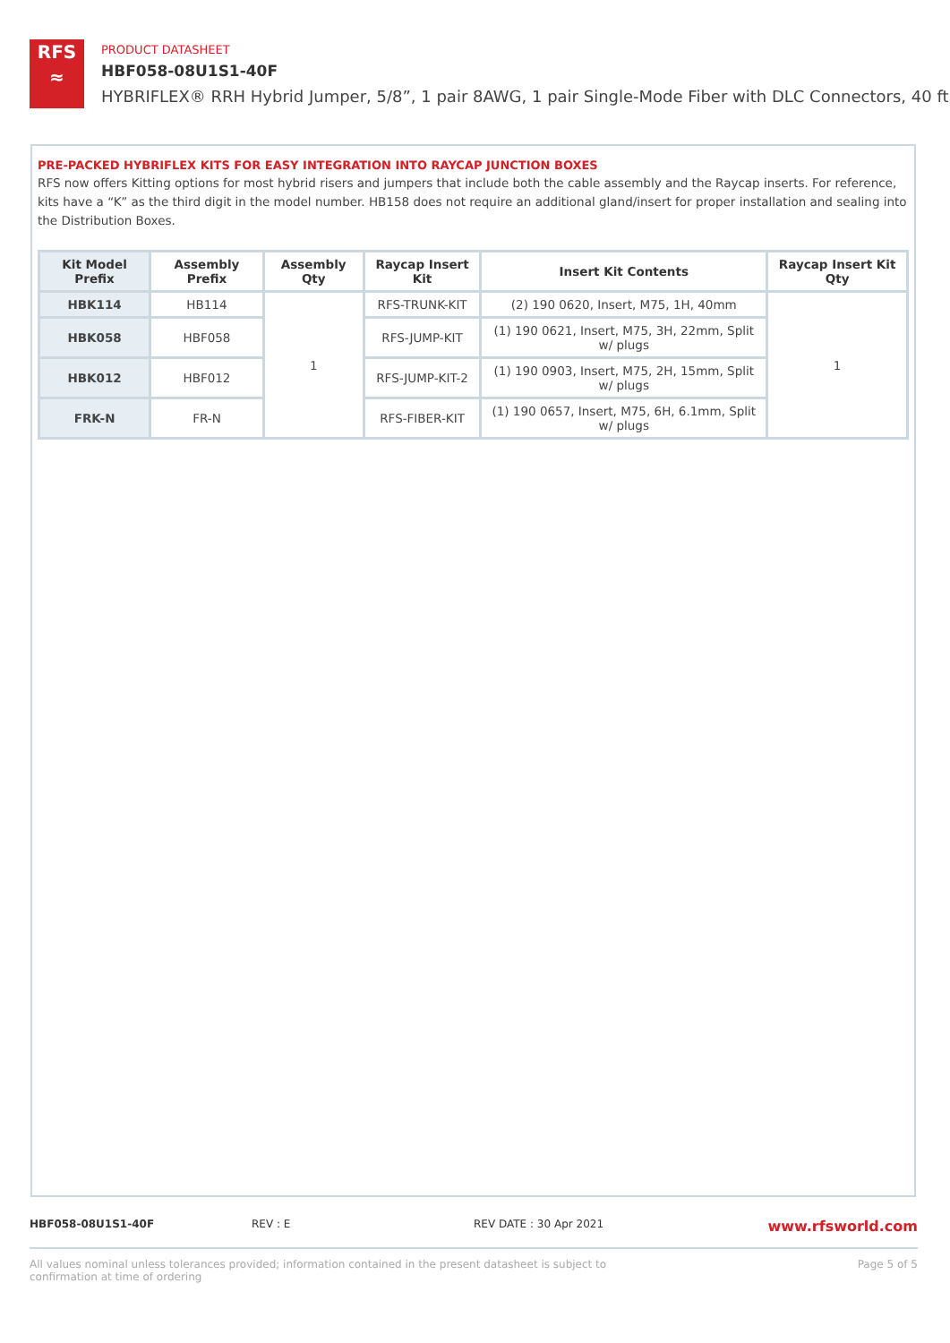RFS
≈
PRODUCT DATASHEET
HBF058-08U1S1-40F
HYBRIFLEX® RRH Hybrid Jumper, 5/8”, 1 pair 8AWG, 1 pair Single-Mode Fiber with DLC Connectors, 40 ft
PRE-PACKED HYBRIFLEX KITS FOR EASY INTEGRATION INTO RAYCAP JUNCTION BOXES
RFS now offers Kitting options for most hybrid risers and jumpers that include both the cable assembly and the Raycap inserts. For reference, kits have a “K” as the third digit in the model number. HB158 does not require an additional gland/insert for proper installation and sealing into the Distribution Boxes.
| Kit Model Prefix | Assembly Prefix | Assembly Qty | Raycap Insert Kit | Insert Kit Contents | Raycap Insert Kit Qty |
| --- | --- | --- | --- | --- | --- |
| HBK114 | HB114 | 1 | RFS-TRUNK-KIT | (2) 190 0620, Insert, M75, 1H, 40mm | 1 |
| HBK058 | HBF058 | | RFS-JUMP-KIT | (1) 190 0621, Insert, M75, 3H, 22mm, Split w/ plugs | |
| HBK012 | HBF012 | | RFS-JUMP-KIT-2 | (1) 190 0903, Insert, M75, 2H, 15mm, Split w/ plugs | |
| FRK-N | FR-N | | RFS-FIBER-KIT | (1) 190 0657, Insert, M75, 6H, 6.1mm, Split w/ plugs | |
HBF058-08U1S1-40F REV : E REV DATE : 30 Apr 2021
www.rfsworld.com
All values nominal unless tolerances provided; information contained in the present datasheet is subject to confirmation at time of ordering
Page 5 of 5